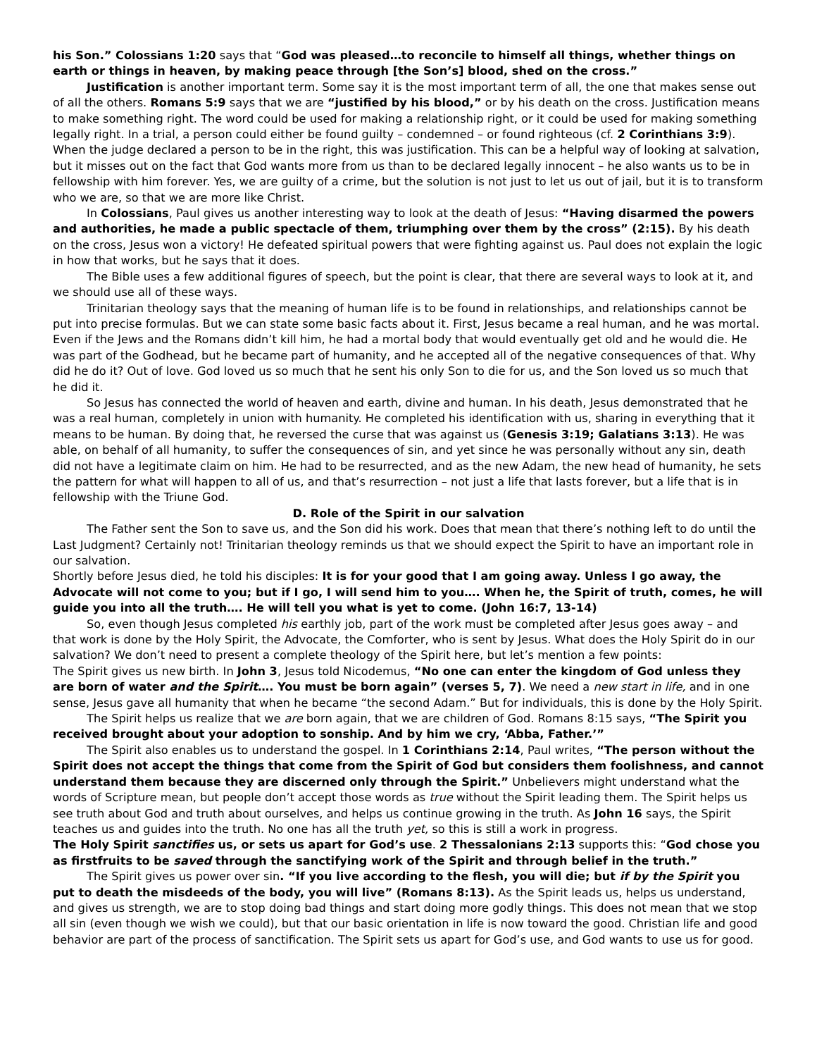his Son.” Colossians 1:20 says that “God was pleased…to reconcile to himself all things, whether things on earth or things in heaven, by making peace through [the Son’s] blood, shed on the cross.”
Justification is another important term. Some say it is the most important term of all, the one that makes sense out of all the others. Romans 5:9 says that we are “justified by his blood,” or by his death on the cross. Justification means to make something right. The word could be used for making a relationship right, or it could be used for making something legally right. In a trial, a person could either be found guilty – condemned – or found righteous (cf. 2 Corinthians 3:9). When the judge declared a person to be in the right, this was justification. This can be a helpful way of looking at salvation, but it misses out on the fact that God wants more from us than to be declared legally innocent – he also wants us to be in fellowship with him forever. Yes, we are guilty of a crime, but the solution is not just to let us out of jail, but it is to transform who we are, so that we are more like Christ.
In Colossians, Paul gives us another interesting way to look at the death of Jesus: “Having disarmed the powers and authorities, he made a public spectacle of them, triumphing over them by the cross” (2:15). By his death on the cross, Jesus won a victory! He defeated spiritual powers that were fighting against us. Paul does not explain the logic in how that works, but he says that it does.
The Bible uses a few additional figures of speech, but the point is clear, that there are several ways to look at it, and we should use all of these ways.
Trinitarian theology says that the meaning of human life is to be found in relationships, and relationships cannot be put into precise formulas. But we can state some basic facts about it. First, Jesus became a real human, and he was mortal. Even if the Jews and the Romans didn’t kill him, he had a mortal body that would eventually get old and he would die. He was part of the Godhead, but he became part of humanity, and he accepted all of the negative consequences of that. Why did he do it? Out of love. God loved us so much that he sent his only Son to die for us, and the Son loved us so much that he did it.
So Jesus has connected the world of heaven and earth, divine and human. In his death, Jesus demonstrated that he was a real human, completely in union with humanity. He completed his identification with us, sharing in everything that it means to be human. By doing that, he reversed the curse that was against us (Genesis 3:19; Galatians 3:13). He was able, on behalf of all humanity, to suffer the consequences of sin, and yet since he was personally without any sin, death did not have a legitimate claim on him. He had to be resurrected, and as the new Adam, the new head of humanity, he sets the pattern for what will happen to all of us, and that’s resurrection – not just a life that lasts forever, but a life that is in fellowship with the Triune God.
D. Role of the Spirit in our salvation
The Father sent the Son to save us, and the Son did his work. Does that mean that there’s nothing left to do until the Last Judgment? Certainly not! Trinitarian theology reminds us that we should expect the Spirit to have an important role in our salvation.
Shortly before Jesus died, he told his disciples: It is for your good that I am going away. Unless I go away, the Advocate will not come to you; but if I go, I will send him to you…. When he, the Spirit of truth, comes, he will guide you into all the truth…. He will tell you what is yet to come. (John 16:7, 13-14)
So, even though Jesus completed his earthly job, part of the work must be completed after Jesus goes away – and that work is done by the Holy Spirit, the Advocate, the Comforter, who is sent by Jesus. What does the Holy Spirit do in our salvation? We don’t need to present a complete theology of the Spirit here, but let’s mention a few points:
The Spirit gives us new birth. In John 3, Jesus told Nicodemus, “No one can enter the kingdom of God unless they are born of water and the Spirit…. You must be born again” (verses 5, 7). We need a new start in life, and in one sense, Jesus gave all humanity that when he became “the second Adam.” But for individuals, this is done by the Holy Spirit.
The Spirit helps us realize that we are born again, that we are children of God. Romans 8:15 says, “The Spirit you received brought about your adoption to sonship. And by him we cry, ‘Abba, Father.’”
The Spirit also enables us to understand the gospel. In 1 Corinthians 2:14, Paul writes, “The person without the Spirit does not accept the things that come from the Spirit of God but considers them foolishness, and cannot understand them because they are discerned only through the Spirit.” Unbelievers might understand what the words of Scripture mean, but people don’t accept those words as true without the Spirit leading them. The Spirit helps us see truth about God and truth about ourselves, and helps us continue growing in the truth. As John 16 says, the Spirit teaches us and guides into the truth. No one has all the truth yet, so this is still a work in progress.
The Holy Spirit sanctifies us, or sets us apart for God’s use. 2 Thessalonians 2:13 supports this: “God chose you as firstfruits to be saved through the sanctifying work of the Spirit and through belief in the truth.”
The Spirit gives us power over sin. “If you live according to the flesh, you will die; but if by the Spirit you put to death the misdeeds of the body, you will live” (Romans 8:13). As the Spirit leads us, helps us understand, and gives us strength, we are to stop doing bad things and start doing more godly things. This does not mean that we stop all sin (even though we wish we could), but that our basic orientation in life is now toward the good. Christian life and good behavior are part of the process of sanctification. The Spirit sets us apart for God’s use, and God wants to use us for good.